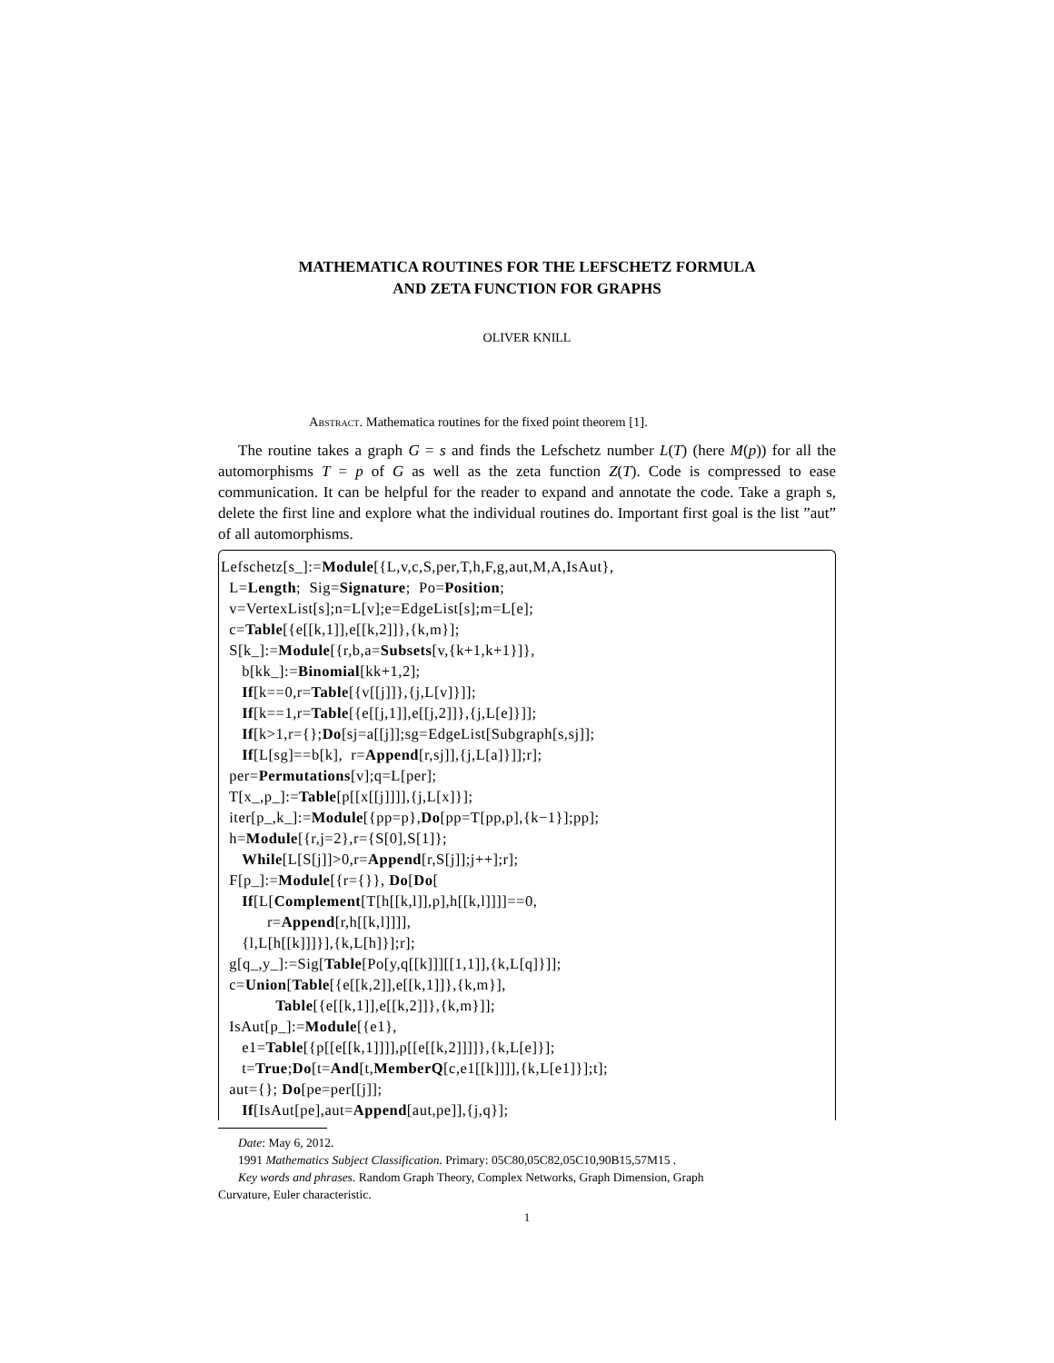MATHEMATICA ROUTINES FOR THE LEFSCHETZ FORMULA
AND ZETA FUNCTION FOR GRAPHS
OLIVER KNILL
Abstract. Mathematica routines for the fixed point theorem [1].
The routine takes a graph G = s and finds the Lefschetz number L(T) (here M(p)) for all the automorphisms T = p of G as well as the zeta function Z(T). Code is compressed to ease communication. It can be helpful for the reader to expand and annotate the code. Take a graph s, delete the first line and explore what the individual routines do. Important first goal is the list ”aut” of all automorphisms.
Lefschetz[s_]:=Module[{L,v,c,S,per,T,h,F,g,aut,M,A,IsAut}, L=Length; Sig=Signature; Po=Position; v=VertexList[s];n=L[v];e=EdgeList[s];m=L[e]; c=Table[{e[[k,1]],e[[k,2]]},{k,m}]; S[k_]:=Module[{r,b,a=Subsets[v,{k+1,k+1}]}, b[kk_]:=Binomial[kk+1,2]; If[k==0,r=Table[{v[[j]]},{j,L[v]}]]; If[k==1,r=Table[{e[[j,1]],e[[j,2]]},{j,L[e]}]]; If[k>1,r={};Do[sj=a[[j]];sg=EdgeList[Subgraph[s,sj]]; If[L[sg]==b[k], r=Append[r,sj]],{j,L[a]}]];r]; per=Permutations[v];q=L[per]; T[x_,p_]:=Table[p[[x[[j]]]],{j,L[x]}]; iter[p_,k_]:=Module[{pp=p},Do[pp=T[pp,p],{k−1}];pp]; h=Module[{r,j=2},r={S[0],S[1]}; While[L[S[j]]>0,r=Append[r,S[j]];j++];r]; F[p_]:=Module[{r={}}, Do[Do[ If[L[Complement[T[h[[k,l]],p],h[[k,l]]]]==0, r=Append[r,h[[k,l]]]], {l,L[h[[k]]]}],{k,L[h]}];r]; g[q_,y_]:=Sig[Table[Po[y,q[[k]]][[1,1]],{k,L[q]}]]; c=Union[Table[{e[[k,2]],e[[k,1]]},{k,m}], Table[{e[[k,1]],e[[k,2]]},{k,m}]]; IsAut[p_]:=Module[{e1}, e1=Table[{p[[e[[k,1]]]],p[[e[[k,2]]]]},{k,L[e]}]; t=True;Do[t=And[t,MemberQ[c,e1[[k]]]],{k,L[e1]}];t]; aut={}; Do[pe=per[[j]]; If[IsAut[pe],aut=Append[aut,pe]],{j,q}];
Date: May 6, 2012.
1991 Mathematics Subject Classification. Primary: 05C80,05C82,05C10,90B15,57M15 .
Key words and phrases. Random Graph Theory, Complex Networks, Graph Dimension, Graph
Curvature, Euler characteristic.
1